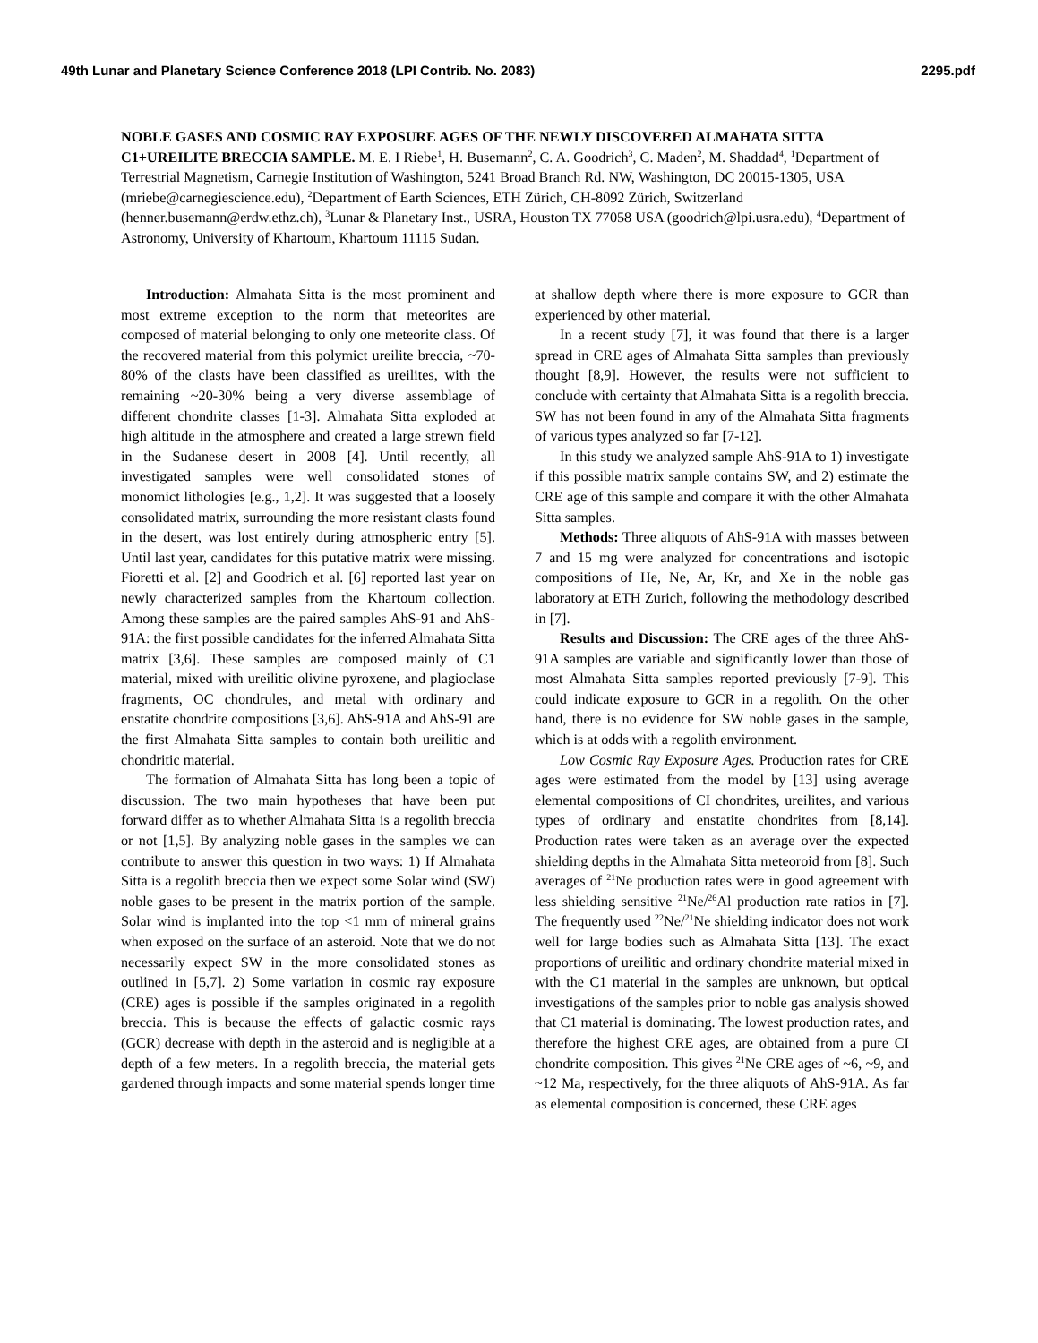49th Lunar and Planetary Science Conference 2018 (LPI Contrib. No. 2083) 2295.pdf
NOBLE GASES AND COSMIC RAY EXPOSURE AGES OF THE NEWLY DISCOVERED ALMAHATA SITTA C1+UREILITE BRECCIA SAMPLE. M. E. I Riebe<sup>1</sup>, H. Busemann<sup>2</sup>, C. A. Goodrich<sup>3</sup>, C. Maden<sup>2</sup>, M. Shaddad<sup>4</sup>, <sup>1</sup>Department of Terrestrial Magnetism, Carnegie Institution of Washington, 5241 Broad Branch Rd. NW, Washington, DC 20015-1305, USA (mriebe@carnegiescience.edu), <sup>2</sup>Department of Earth Sciences, ETH Zürich, CH-8092 Zürich, Switzerland (henner.busemann@erdw.ethz.ch), <sup>3</sup>Lunar & Planetary Inst., USRA, Houston TX 77058 USA (goodrich@lpi.usra.edu), <sup>4</sup>Department of Astronomy, University of Khartoum, Khartoum 11115 Sudan.
Introduction: Almahata Sitta is the most prominent and most extreme exception to the norm that meteorites are composed of material belonging to only one meteorite class. Of the recovered material from this polymict ureilite breccia, ~70-80% of the clasts have been classified as ureilites, with the remaining ~20-30% being a very diverse assemblage of different chondrite classes [1-3]. Almahata Sitta exploded at high altitude in the atmosphere and created a large strewn field in the Sudanese desert in 2008 [4]. Until recently, all investigated samples were well consolidated stones of monomict lithologies [e.g., 1,2]. It was suggested that a loosely consolidated matrix, surrounding the more resistant clasts found in the desert, was lost entirely during atmospheric entry [5]. Until last year, candidates for this putative matrix were missing. Fioretti et al. [2] and Goodrich et al. [6] reported last year on newly characterized samples from the Khartoum collection. Among these samples are the paired samples AhS-91 and AhS-91A: the first possible candidates for the inferred Almahata Sitta matrix [3,6]. These samples are composed mainly of C1 material, mixed with ureilitic olivine pyroxene, and plagioclase fragments, OC chondrules, and metal with ordinary and enstatite chondrite compositions [3,6]. AhS-91A and AhS-91 are the first Almahata Sitta samples to contain both ureilitic and chondritic material.
The formation of Almahata Sitta has long been a topic of discussion. The two main hypotheses that have been put forward differ as to whether Almahata Sitta is a regolith breccia or not [1,5]. By analyzing noble gases in the samples we can contribute to answer this question in two ways: 1) If Almahata Sitta is a regolith breccia then we expect some Solar wind (SW) noble gases to be present in the matrix portion of the sample. Solar wind is implanted into the top <1 mm of mineral grains when exposed on the surface of an asteroid. Note that we do not necessarily expect SW in the more consolidated stones as outlined in [5,7]. 2) Some variation in cosmic ray exposure (CRE) ages is possible if the samples originated in a regolith breccia. This is because the effects of galactic cosmic rays (GCR) decrease with depth in the asteroid and is negligible at a depth of a few meters. In a regolith breccia, the material gets gardened through impacts and some material spends longer time at shallow depth where there is more exposure to GCR than experienced by other material.
In a recent study [7], it was found that there is a larger spread in CRE ages of Almahata Sitta samples than previously thought [8,9]. However, the results were not sufficient to conclude with certainty that Almahata Sitta is a regolith breccia. SW has not been found in any of the Almahata Sitta fragments of various types analyzed so far [7-12].
In this study we analyzed sample AhS-91A to 1) investigate if this possible matrix sample contains SW, and 2) estimate the CRE age of this sample and compare it with the other Almahata Sitta samples.
Methods: Three aliquots of AhS-91A with masses between 7 and 15 mg were analyzed for concentrations and isotopic compositions of He, Ne, Ar, Kr, and Xe in the noble gas laboratory at ETH Zurich, following the methodology described in [7].
Results and Discussion: The CRE ages of the three AhS-91A samples are variable and significantly lower than those of most Almahata Sitta samples reported previously [7-9]. This could indicate exposure to GCR in a regolith. On the other hand, there is no evidence for SW noble gases in the sample, which is at odds with a regolith environment.
Low Cosmic Ray Exposure Ages. Production rates for CRE ages were estimated from the model by [13] using average elemental compositions of CI chondrites, ureilites, and various types of ordinary and enstatite chondrites from [8,14]. Production rates were taken as an average over the expected shielding depths in the Almahata Sitta meteoroid from [8]. Such averages of <sup>21</sup>Ne production rates were in good agreement with less shielding sensitive <sup>21</sup>Ne/<sup>26</sup>Al production rate ratios in [7]. The frequently used <sup>22</sup>Ne/<sup>21</sup>Ne shielding indicator does not work well for large bodies such as Almahata Sitta [13]. The exact proportions of ureilitic and ordinary chondrite material mixed in with the C1 material in the samples are unknown, but optical investigations of the samples prior to noble gas analysis showed that C1 material is dominating. The lowest production rates, and therefore the highest CRE ages, are obtained from a pure CI chondrite composition. This gives <sup>21</sup>Ne CRE ages of ~6, ~9, and ~12 Ma, respectively, for the three aliquots of AhS-91A. As far as elemental composition is concerned, these CRE ages